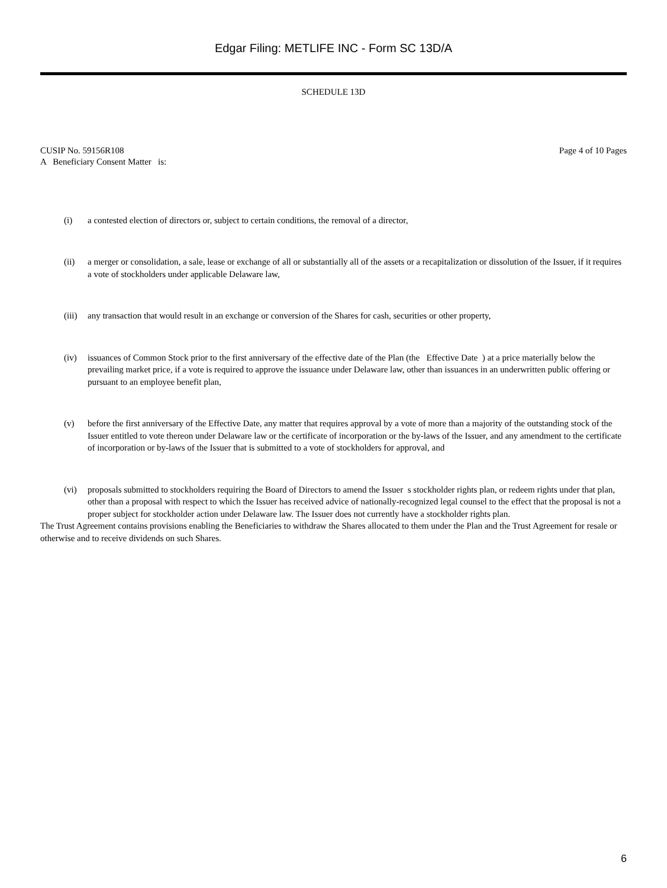Edgar Filing: METLIFE INC - Form SC 13D/A
SCHEDULE 13D
CUSIP No. 59156R108 Page 4 of 10 Pages
A Beneficiary Consent Matter is:
(i) a contested election of directors or, subject to certain conditions, the removal of a director,
(ii) a merger or consolidation, a sale, lease or exchange of all or substantially all of the assets or a recapitalization or dissolution of the Issuer, if it requires a vote of stockholders under applicable Delaware law,
(iii) any transaction that would result in an exchange or conversion of the Shares for cash, securities or other property,
(iv) issuances of Common Stock prior to the first anniversary of the effective date of the Plan (the Effective Date ) at a price materially below the prevailing market price, if a vote is required to approve the issuance under Delaware law, other than issuances in an underwritten public offering or pursuant to an employee benefit plan,
(v) before the first anniversary of the Effective Date, any matter that requires approval by a vote of more than a majority of the outstanding stock of the Issuer entitled to vote thereon under Delaware law or the certificate of incorporation or the by-laws of the Issuer, and any amendment to the certificate of incorporation or by-laws of the Issuer that is submitted to a vote of stockholders for approval, and
(vi) proposals submitted to stockholders requiring the Board of Directors to amend the Issuer s stockholder rights plan, or redeem rights under that plan, other than a proposal with respect to which the Issuer has received advice of nationally-recognized legal counsel to the effect that the proposal is not a proper subject for stockholder action under Delaware law. The Issuer does not currently have a stockholder rights plan.
The Trust Agreement contains provisions enabling the Beneficiaries to withdraw the Shares allocated to them under the Plan and the Trust Agreement for resale or otherwise and to receive dividends on such Shares.
6